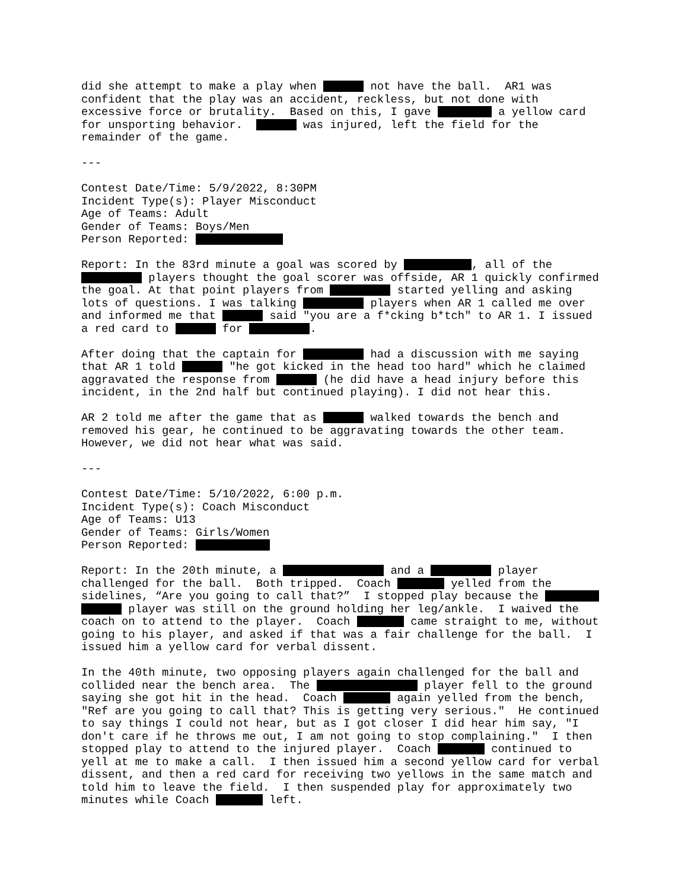did she attempt to make a play when not have the ball. AR1 was confident that the play was an accident, reckless, but not done with excessive force or brutality. Based on this, I gave a yellow card for unsporting behavior. was injured, left the field for the remainder of the game.
---
Contest Date/Time: 5/9/2022, 8:30PM Incident Type(s): Player Misconduct Age of Teams: Adult Gender of Teams: Boys/Men Person Reported:
Report: In the 83rd minute a goal was scored by , all of the players thought the goal scorer was offside, AR 1 quickly confirmed the goal. At that point players from started yelling and asking lots of questions. I was talking players when AR 1 called me over and informed me that said "you are a f*cking b*tch" to AR 1. I issued a red card to for .
After doing that the captain for had a discussion with me saying that AR 1 told "he got kicked in the head too hard" which he claimed aggravated the response from (he did have a head injury before this incident, in the 2nd half but continued playing). I did not hear this.
AR 2 told me after the game that as walked towards the bench and removed his gear, he continued to be aggravating towards the other team. However, we did not hear what was said.
---
Contest Date/Time: 5/10/2022, 6:00 p.m. Incident Type(s): Coach Misconduct Age of Teams: U13 Gender of Teams: Girls/Women Person Reported:
Report: In the 20th minute, a and a player challenged for the ball. Both tripped. Coach yelled from the sidelines, “Are you going to call that?” I stopped play because the player was still on the ground holding her leg/ankle. I waived the coach on to attend to the player. Coach came straight to me, without going to his player, and asked if that was a fair challenge for the ball. I issued him a yellow card for verbal dissent.
In the 40th minute, two opposing players again challenged for the ball and collided near the bench area. The player fell to the ground saying she got hit in the head. Coach again yelled from the bench, "Ref are you going to call that? This is getting very serious." He continued to say things I could not hear, but as I got closer I did hear him say, "I don't care if he throws me out, I am not going to stop complaining." I then stopped play to attend to the injured player. Coach continued to yell at me to make a call. I then issued him a second yellow card for verbal dissent, and then a red card for receiving two yellows in the same match and told him to leave the field. I then suspended play for approximately two minutes while Coach left.